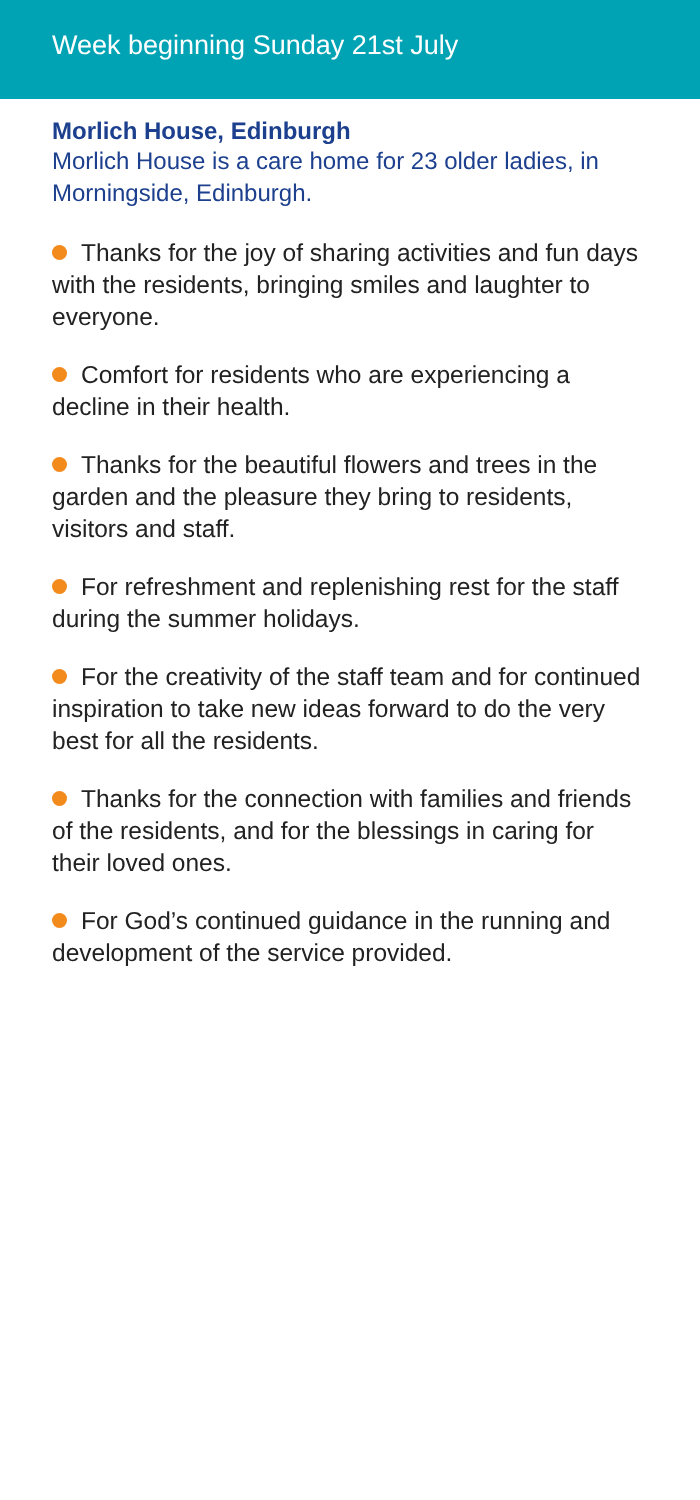Week beginning Sunday 21st July
Morlich House, Edinburgh
Morlich House is a care home for 23 older ladies, in Morningside, Edinburgh.
Thanks for the joy of sharing activities and fun days with the residents, bringing smiles and laughter to everyone.
Comfort for residents who are experiencing a decline in their health.
Thanks for the beautiful flowers and trees in the garden and the pleasure they bring to residents, visitors and staff.
For refreshment and replenishing rest for the staff during the summer holidays.
For the creativity of the staff team and for continued inspiration to take new ideas forward to do the very best for all the residents.
Thanks for the connection with families and friends of the residents, and for the blessings in caring for their loved ones.
For God’s continued guidance in the running and development of the service provided.